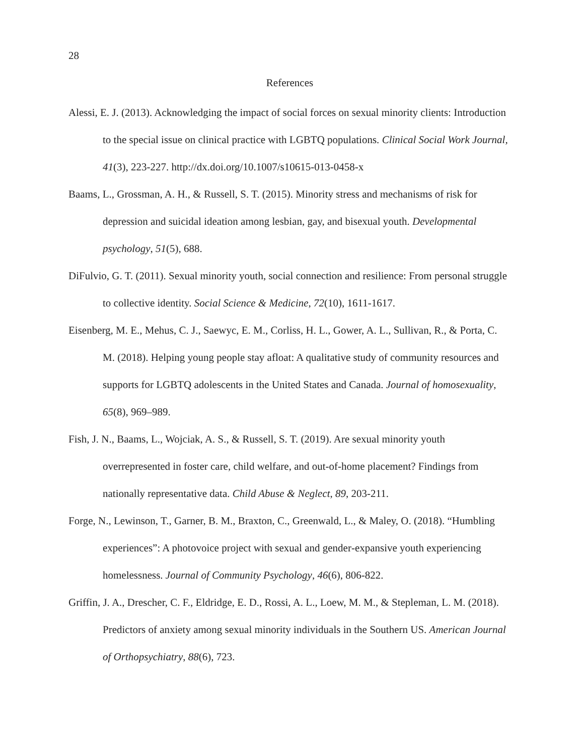28
References
Alessi, E. J. (2013). Acknowledging the impact of social forces on sexual minority clients: Introduction to the special issue on clinical practice with LGBTQ populations. Clinical Social Work Journal, 41(3), 223-227. http://dx.doi.org/10.1007/s10615-013-0458-x
Baams, L., Grossman, A. H., & Russell, S. T. (2015). Minority stress and mechanisms of risk for depression and suicidal ideation among lesbian, gay, and bisexual youth. Developmental psychology, 51(5), 688.
DiFulvio, G. T. (2011). Sexual minority youth, social connection and resilience: From personal struggle to collective identity. Social Science & Medicine, 72(10), 1611-1617.
Eisenberg, M. E., Mehus, C. J., Saewyc, E. M., Corliss, H. L., Gower, A. L., Sullivan, R., & Porta, C. M. (2018). Helping young people stay afloat: A qualitative study of community resources and supports for LGBTQ adolescents in the United States and Canada. Journal of homosexuality, 65(8), 969–989.
Fish, J. N., Baams, L., Wojciak, A. S., & Russell, S. T. (2019). Are sexual minority youth overrepresented in foster care, child welfare, and out-of-home placement? Findings from nationally representative data. Child Abuse & Neglect, 89, 203-211.
Forge, N., Lewinson, T., Garner, B. M., Braxton, C., Greenwald, L., & Maley, O. (2018). “Humbling experiences”: A photovoice project with sexual and gender‐expansive youth experiencing homelessness. Journal of Community Psychology, 46(6), 806-822.
Griffin, J. A., Drescher, C. F., Eldridge, E. D., Rossi, A. L., Loew, M. M., & Stepleman, L. M. (2018). Predictors of anxiety among sexual minority individuals in the Southern US. American Journal of Orthopsychiatry, 88(6), 723.